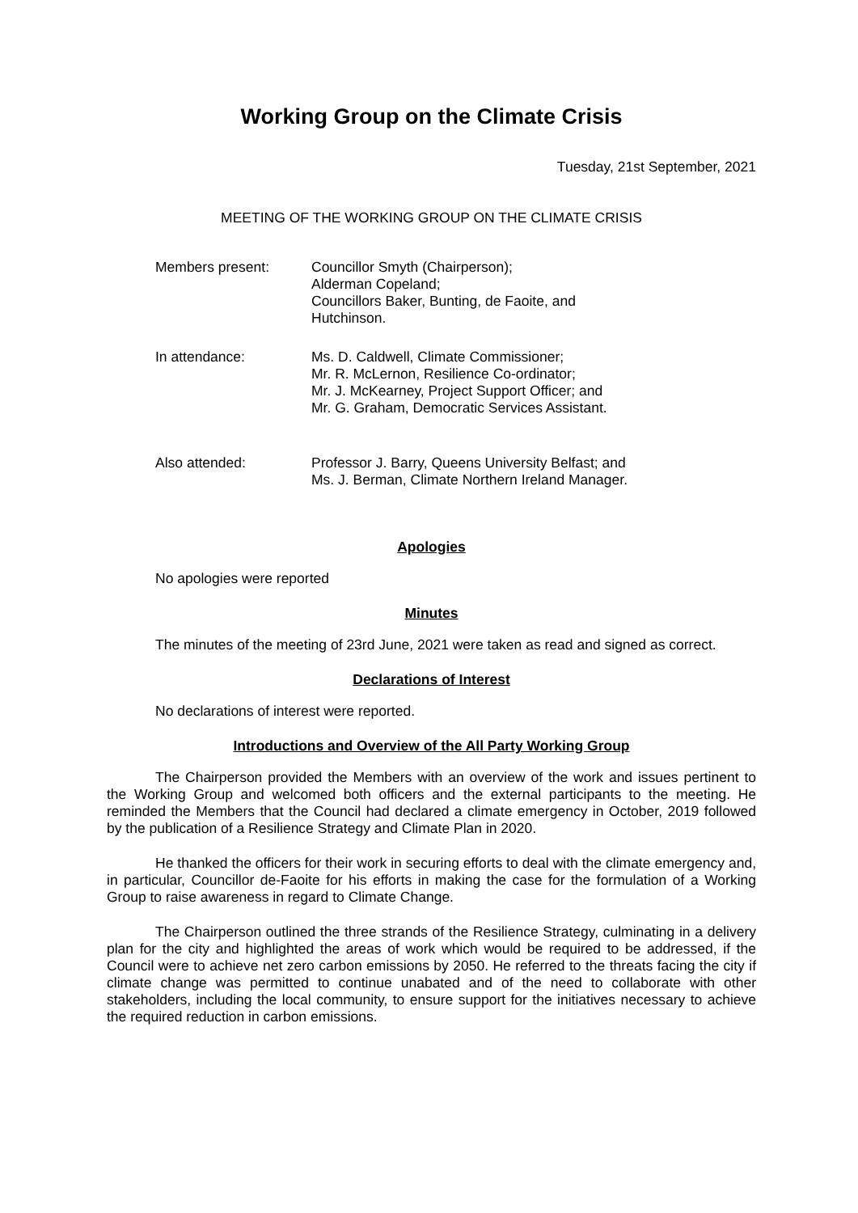Working Group on the Climate Crisis
Tuesday, 21st September, 2021
MEETING OF THE WORKING GROUP ON THE CLIMATE CRISIS
Members present: Councillor Smyth (Chairperson);
Alderman Copeland;
Councillors Baker, Bunting, de Faoite, and
Hutchinson.
In attendance: Ms. D. Caldwell, Climate Commissioner;
Mr. R. McLernon, Resilience Co-ordinator;
Mr. J. McKearney, Project Support Officer; and
Mr. G. Graham, Democratic Services Assistant.
Also attended: Professor J. Barry, Queens University Belfast; and
Ms. J. Berman, Climate Northern Ireland Manager.
Apologies
No apologies were reported
Minutes
The minutes of the meeting of 23rd June, 2021 were taken as read and signed as correct.
Declarations of Interest
No declarations of interest were reported.
Introductions and Overview of the All Party Working Group
The Chairperson provided the Members with an overview of the work and issues pertinent to the Working Group and welcomed both officers and the external participants to the meeting. He reminded the Members that the Council had declared a climate emergency in October, 2019 followed by the publication of a Resilience Strategy and Climate Plan in 2020.
He thanked the officers for their work in securing efforts to deal with the climate emergency and, in particular, Councillor de-Faoite for his efforts in making the case for the formulation of a Working Group to raise awareness in regard to Climate Change.
The Chairperson outlined the three strands of the Resilience Strategy, culminating in a delivery plan for the city and highlighted the areas of work which would be required to be addressed, if the Council were to achieve net zero carbon emissions by 2050. He referred to the threats facing the city if climate change was permitted to continue unabated and of the need to collaborate with other stakeholders, including the local community, to ensure support for the initiatives necessary to achieve the required reduction in carbon emissions.